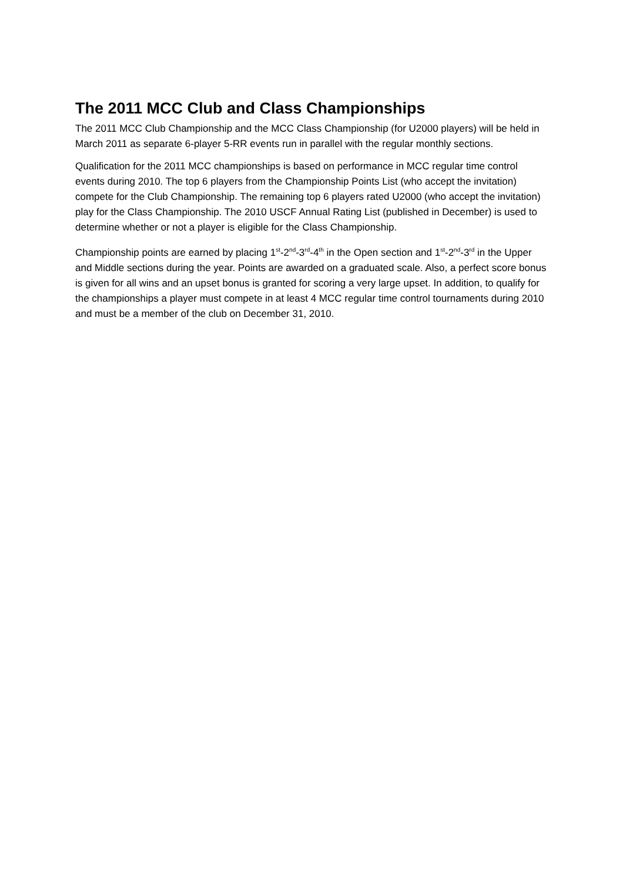The 2011 MCC Club and Class Championships
The 2011 MCC Club Championship and the MCC Class Championship (for U2000 players) will be held in March 2011 as separate 6-player 5-RR events run in parallel with the regular monthly sections.
Qualification for the 2011 MCC championships is based on performance in MCC regular time control events during 2010. The top 6 players from the Championship Points List (who accept the invitation) compete for the Club Championship. The remaining top 6 players rated U2000 (who accept the invitation) play for the Class Championship. The 2010 USCF Annual Rating List (published in December) is used to determine whether or not a player is eligible for the Class Championship.
Championship points are earned by placing 1<sup>st</sup>-2<sup>nd</sup>-3<sup>rd</sup>-4<sup>th</sup> in the Open section and 1<sup>st</sup>-2<sup>nd</sup>-3<sup>rd</sup> in the Upper and Middle sections during the year. Points are awarded on a graduated scale. Also, a perfect score bonus is given for all wins and an upset bonus is granted for scoring a very large upset. In addition, to qualify for the championships a player must compete in at least 4 MCC regular time control tournaments during 2010 and must be a member of the club on December 31, 2010.